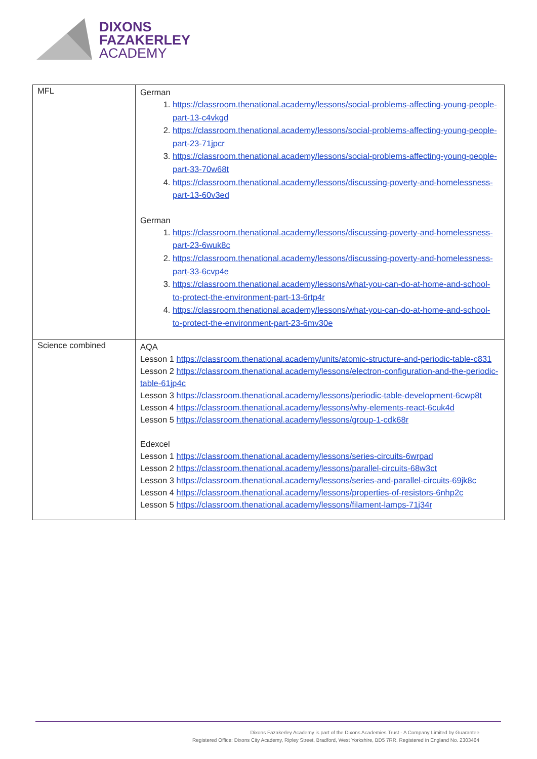DIXONS
FAZAKERLEY
ACADEMY
| MFL | German 1. https://classroom.thenational.academy/lessons/social-problems-affecting-young-people-part-13-c4vkgd 2. https://classroom.thenational.academy/lessons/social-problems-affecting-young-people-part-23-71jpcr 3. https://classroom.thenational.academy/lessons/social-problems-affecting-young-people-part-33-70w68t 4. https://classroom.thenational.academy/lessons/discussing-poverty-and-homelessness-part-13-60v3ed German 1. https://classroom.thenational.academy/lessons/discussing-poverty-and-homelessness-part-23-6wuk8c 2. https://classroom.thenational.academy/lessons/discussing-poverty-and-homelessness-part-33-6cvp4e 3. https://classroom.thenational.academy/lessons/what-you-can-do-at-home-and-school-to-protect-the-environment-part-13-6rtp4r 4. https://classroom.thenational.academy/lessons/what-you-can-do-at-home-and-school-to-protect-the-environment-part-23-6mv30e |
| Science combined | AQA Lesson 1 https://classroom.thenational.academy/units/atomic-structure-and-periodic-table-c831 Lesson 2 https://classroom.thenational.academy/lessons/electron-configuration-and-the-periodic-table-61jp4c Lesson 3 https://classroom.thenational.academy/lessons/periodic-table-development-6cwp8t Lesson 4 https://classroom.thenational.academy/lessons/why-elements-react-6cuk4d Lesson 5 https://classroom.thenational.academy/lessons/group-1-cdk68r Edexcel Lesson 1 https://classroom.thenational.academy/lessons/series-circuits-6wrpad Lesson 2 https://classroom.thenational.academy/lessons/parallel-circuits-68w3ct Lesson 3 https://classroom.thenational.academy/lessons/series-and-parallel-circuits-69jk8c Lesson 4 https://classroom.thenational.academy/lessons/properties-of-resistors-6nhp2c Lesson 5 https://classroom.thenational.academy/lessons/filament-lamps-71j34r |
Dixons Fazakerley Academy is part of the Dixons Academies Trust - A Company Limited by Guarantee
Registered Office: Dixons City Academy, Ripley Street, Bradford, West Yorkshire, BD5 7RR. Registered in England No. 2303464